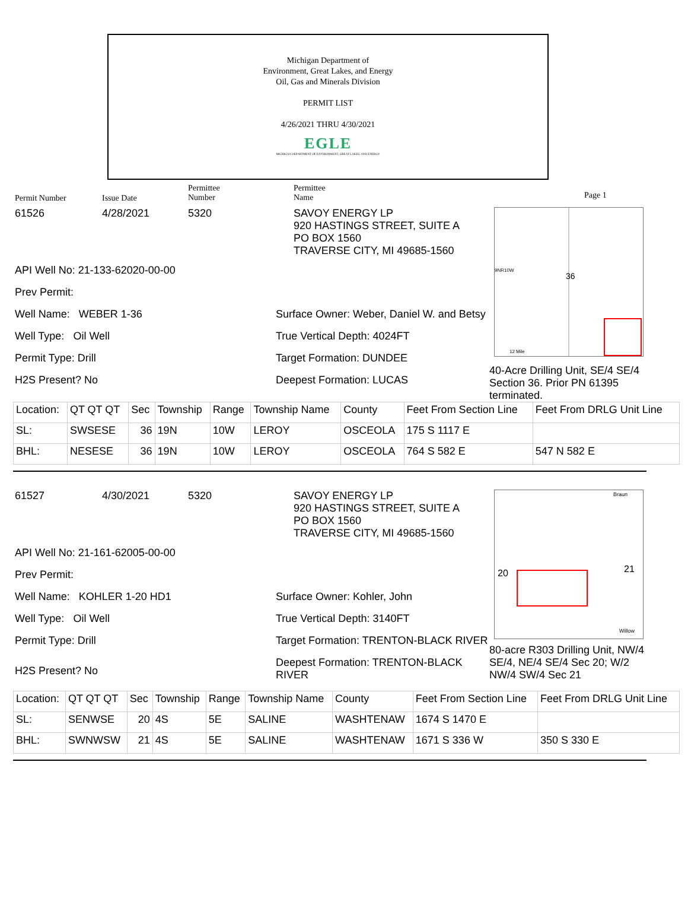Michigan Department of
Environment, Great Lakes, and Energy
Oil, Gas and Minerals Division
PERMIT LIST
4/26/2021 THRU 4/30/2021
EGLE
MICHIGAN DEPARTMENT OF ENVIRONMENT, GREAT LAKES, AND ENERGY
Permit Number Issue Date
Permittee
Number
Permittee
Name
Page 1
36
9NR10W
12 Mile
61526 4/28/2021 5320 SAVOY ENERGY LP
920 HASTINGS STREET, SUITE A
PO BOX 1560
TRAVERSE CITY, MI 49685-1560
API Well No: 21-133-62020-00-00
Prev Permit:
Well Name: WEBER 1-36
Well Type: Oil Well
Permit Type: Drill
H2S Present? No
Surface Owner: Weber, Daniel W. and Betsy
True Vertical Depth: 4024FT
Target Formation: DUNDEE
Deepest Formation: LUCAS
40-Acre Drilling Unit, SE/4 SE/4 Section 36. Prior PN 61395 terminated.
| Location: | QT QT QT | Sec | Township | Range | Township Name | County | Feet From Section Line | Feet From DRLG Unit Line |
| SL: | SWSESE | 36 | 19N | 10W | LEROY | OSCEOLA | 175 S 1117 E | |
| BHL: | NESESE | 36 | 19N | 10W | LEROY | OSCEOLA | 764 S 582 E | 547 N 582 E |
20
21
Braun
Willow
61527 4/30/2021 5320 SAVOY ENERGY LP
920 HASTINGS STREET, SUITE A
PO BOX 1560
TRAVERSE CITY, MI 49685-1560
API Well No: 21-161-62005-00-00
Prev Permit:
Well Name: KOHLER 1-20 HD1
Well Type: Oil Well
Permit Type: Drill
H2S Present? No
Surface Owner: Kohler, John
True Vertical Depth: 3140FT
Target Formation: TRENTON-BLACK RIVER
Deepest Formation: TRENTON-BLACK RIVER
80-acre R303 Drilling Unit, NW/4 SE/4, NE/4 SE/4 Sec 20; W/2 NW/4 SW/4 Sec 21
| Location: | QT QT QT | Sec | Township | Range | Township Name | County | Feet From Section Line | Feet From DRLG Unit Line |
| SL: | SENWSE | 20 | 4S | 5E | SALINE | WASHTENAW | 1674 S 1470 E | |
| BHL: | SWNWSW | 21 | 4S | 5E | SALINE | WASHTENAW | 1671 S 336 W | 350 S 330 E |